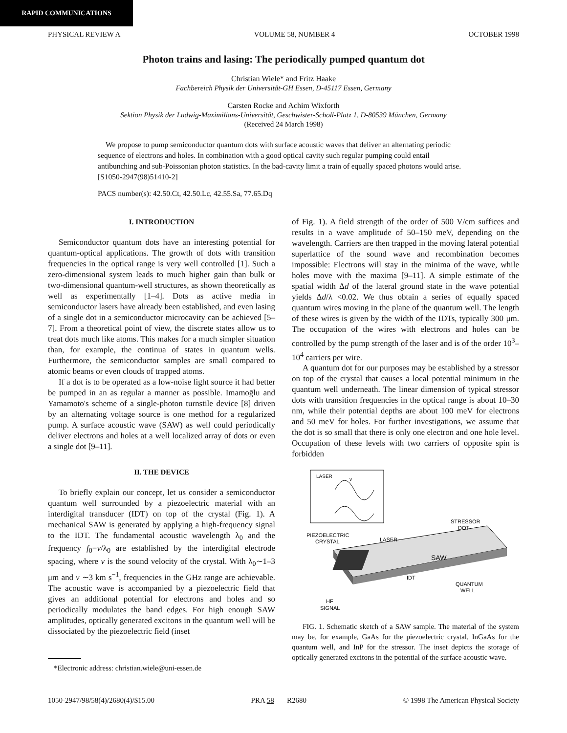RAPID COMMUNICATIONS
PHYSICAL REVIEW A VOLUME 58, NUMBER 4 OCTOBER 1998
Photon trains and lasing: The periodically pumped quantum dot
Christian Wiele* and Fritz Haake
Fachbereich Physik der Universität-GH Essen, D-45117 Essen, Germany
Carsten Rocke and Achim Wixforth
Sektion Physik der Ludwig-Maximilians-Universität, Geschwister-Scholl-Platz 1, D-80539 München, Germany
(Received 24 March 1998)
We propose to pump semiconductor quantum dots with surface acoustic waves that deliver an alternating periodic sequence of electrons and holes. In combination with a good optical cavity such regular pumping could entail antibunching and sub-Poissonian photon statistics. In the bad-cavity limit a train of equally spaced photons would arise. [S1050-2947(98)51410-2]
PACS number(s): 42.50.Ct, 42.50.Lc, 42.55.Sa, 77.65.Dq
I. INTRODUCTION
Semiconductor quantum dots have an interesting potential for quantum-optical applications. The growth of dots with transition frequencies in the optical range is very well controlled [1]. Such a zero-dimensional system leads to much higher gain than bulk or two-dimensional quantum-well structures, as shown theoretically as well as experimentally [1–4]. Dots as active media in semiconductor lasers have already been established, and even lasing of a single dot in a semiconductor microcavity can be achieved [5–7]. From a theoretical point of view, the discrete states allow us to treat dots much like atoms. This makes for a much simpler situation than, for example, the continua of states in quantum wells. Furthermore, the semiconductor samples are small compared to atomic beams or even clouds of trapped atoms.
If a dot is to be operated as a low-noise light source it had better be pumped in an as regular a manner as possible. Imamoḡlu and Yamamoto's scheme of a single-photon turnstile device [8] driven by an alternating voltage source is one method for a regularized pump. A surface acoustic wave (SAW) as well could periodically deliver electrons and holes at a well localized array of dots or even a single dot [9–11].
II. THE DEVICE
To briefly explain our concept, let us consider a semiconductor quantum well surrounded by a piezoelectric material with an interdigital transducer (IDT) on top of the crystal (Fig. 1). A mechanical SAW is generated by applying a high-frequency signal to the IDT. The fundamental acoustic wavelength λ<sub>0</sub> and the frequency f<sub>0</sub>=v/λ<sub>0</sub> are established by the interdigital electrode spacing, where v is the sound velocity of the crystal. With λ<sub>0</sub>∼1–3 μm and v ∼3 km s<sup>−1</sup>, frequencies in the GHz range are achievable. The acoustic wave is accompanied by a piezoelectric field that gives an additional potential for electrons and holes and so periodically modulates the band edges. For high enough SAW amplitudes, optically generated excitons in the quantum well will be dissociated by the piezoelectric field (inset
*Electronic address: christian.wiele@uni-essen.de
of Fig. 1). A field strength of the order of 500 V/cm suffices and results in a wave amplitude of 50–150 meV, depending on the wavelength. Carriers are then trapped in the moving lateral potential superlattice of the sound wave and recombination becomes impossible: Electrons will stay in the minima of the wave, while holes move with the maxima [9–11]. A simple estimate of the spatial width Δd of the lateral ground state in the wave potential yields Δd/λ <0.02. We thus obtain a series of equally spaced quantum wires moving in the plane of the quantum well. The length of these wires is given by the width of the IDTs, typically 300 μm. The occupation of the wires with electrons and holes can be controlled by the pump strength of the laser and is of the order 10<sup>3</sup>–10<sup>4</sup> carriers per wire.
A quantum dot for our purposes may be established by a stressor on top of the crystal that causes a local potential minimum in the quantum well underneath. The linear dimension of typical stressor dots with transition frequencies in the optical range is about 10–30 nm, while their potential depths are about 100 meV for electrons and 50 meV for holes. For further investigations, we assume that the dot is so small that there is only one electron and one hole level. Occupation of these levels with two carriers of opposite spin is forbidden
LASER
v
STRESSOR
DOT
PIEZOELECTRIC
CRYSTAL
LASER
SAW
IDT
QUANTUM
WELL
HF
SIGNAL
FIG. 1. Schematic sketch of a SAW sample. The material of the system may be, for example, GaAs for the piezoelectric crystal, InGaAs for the quantum well, and InP for the stressor. The inset depicts the storage of optically generated excitons in the potential of the surface acoustic wave.
1050-2947/98/58(4)/2680(4)/$15.00 PRA 58 R2680 © 1998 The American Physical Society